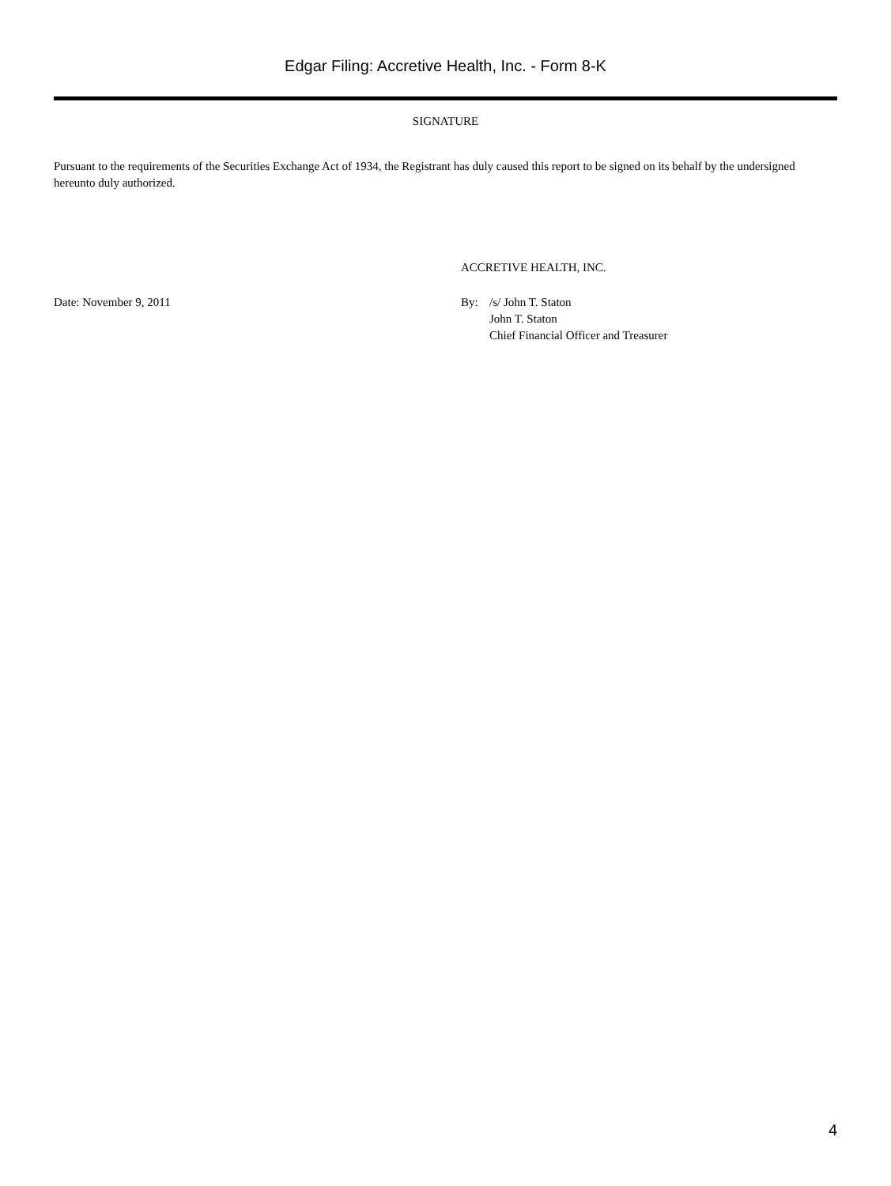Edgar Filing: Accretive Health, Inc. - Form 8-K
SIGNATURE
Pursuant to the requirements of the Securities Exchange Act of 1934, the Registrant has duly caused this report to be signed on its behalf by the undersigned hereunto duly authorized.
ACCRETIVE HEALTH, INC.
Date: November 9, 2011 By: /s/ John T. Staton
John T. Staton
Chief Financial Officer and Treasurer
4